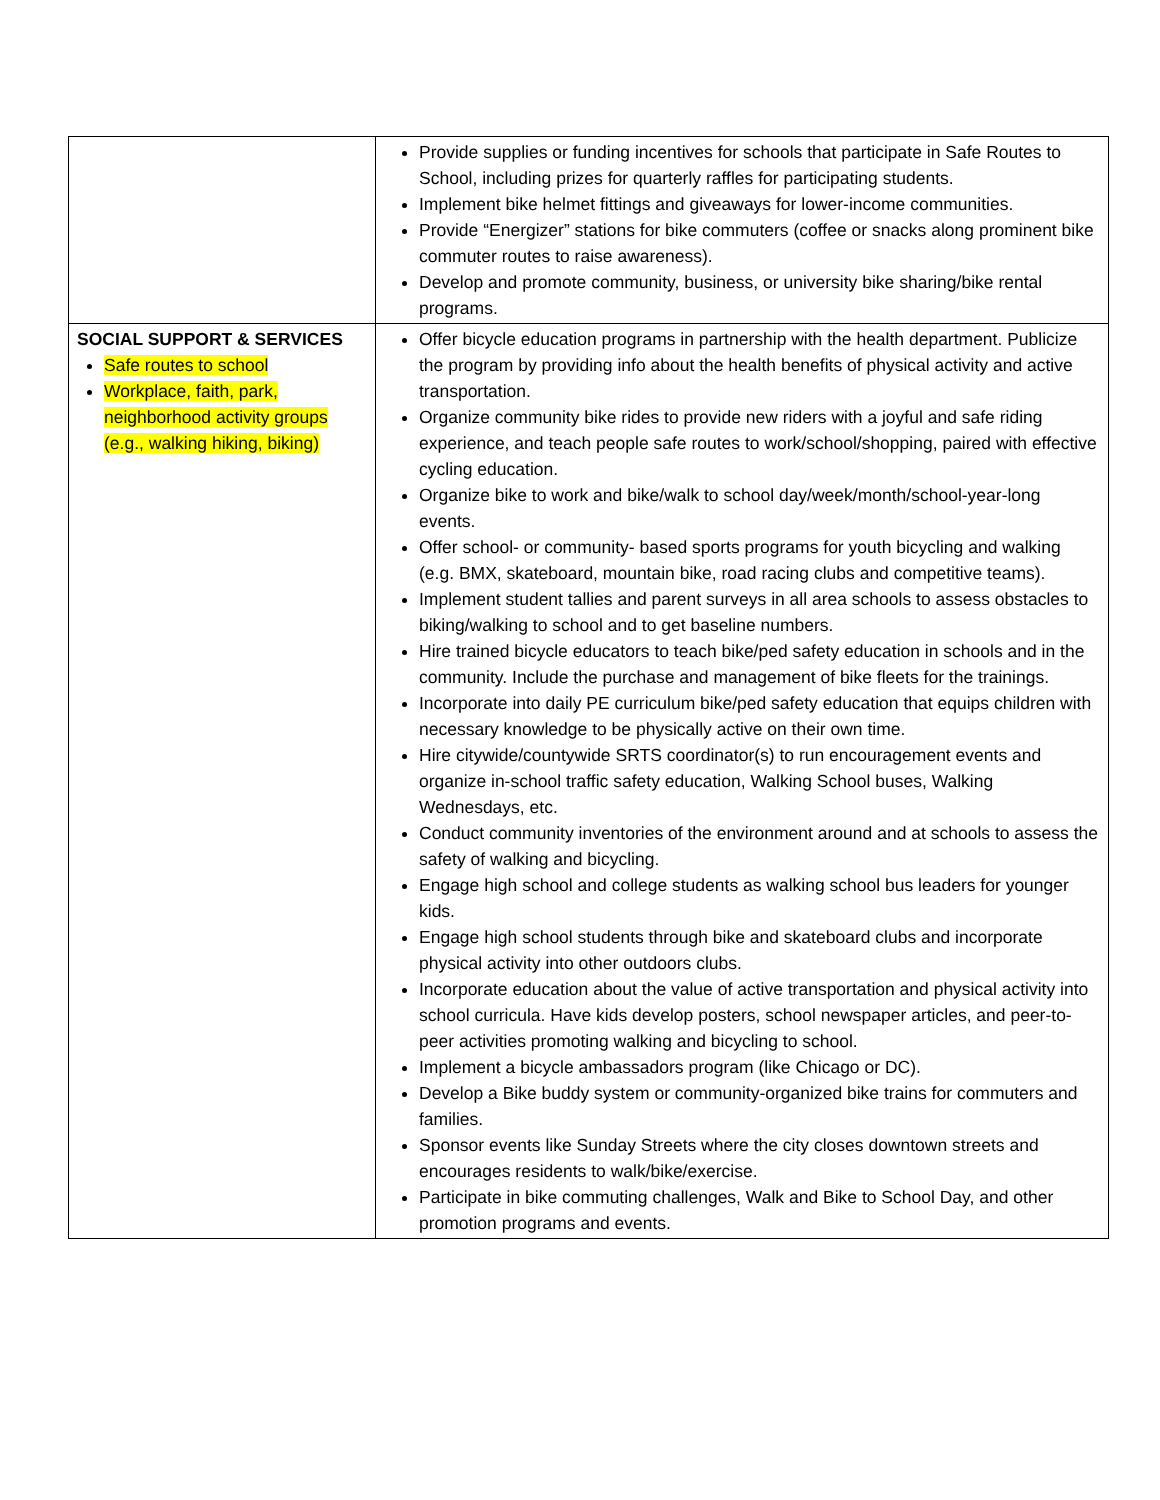| | Provide supplies or funding incentives for schools that participate in Safe Routes to School, including prizes for quarterly raffles for participating students. Implement bike helmet fittings and giveaways for lower-income communities. Provide “Energizer” stations for bike commuters (coffee or snacks along prominent bike commuter routes to raise awareness). Develop and promote community, business, or university bike sharing/bike rental programs. |
| SOCIAL SUPPORT & SERVICES Safe routes to school Workplace, faith, park, neighborhood activity groups (e.g., walking hiking, biking) | Offer bicycle education programs in partnership with the health department. Publicize the program by providing info about the health benefits of physical activity and active transportation. Organize community bike rides to provide new riders with a joyful and safe riding experience, and teach people safe routes to work/school/shopping, paired with effective cycling education. Organize bike to work and bike/walk to school day/week/month/school-year-long events. Offer school- or community- based sports programs for youth bicycling and walking (e.g. BMX, skateboard, mountain bike, road racing clubs and competitive teams). Implement student tallies and parent surveys in all area schools to assess obstacles to biking/walking to school and to get baseline numbers. Hire trained bicycle educators to teach bike/ped safety education in schools and in the community. Include the purchase and management of bike fleets for the trainings. Incorporate into daily PE curriculum bike/ped safety education that equips children with necessary knowledge to be physically active on their own time. Hire citywide/countywide SRTS coordinator(s) to run encouragement events and organize in-school traffic safety education, Walking School buses, Walking Wednesdays, etc. Conduct community inventories of the environment around and at schools to assess the safety of walking and bicycling. Engage high school and college students as walking school bus leaders for younger kids. Engage high school students through bike and skateboard clubs and incorporate physical activity into other outdoors clubs. Incorporate education about the value of active transportation and physical activity into school curricula. Have kids develop posters, school newspaper articles, and peer-to-peer activities promoting walking and bicycling to school. Implement a bicycle ambassadors program (like Chicago or DC). Develop a Bike buddy system or community-organized bike trains for commuters and families. Sponsor events like Sunday Streets where the city closes downtown streets and encourages residents to walk/bike/exercise. Participate in bike commuting challenges, Walk and Bike to School Day, and other promotion programs and events. |